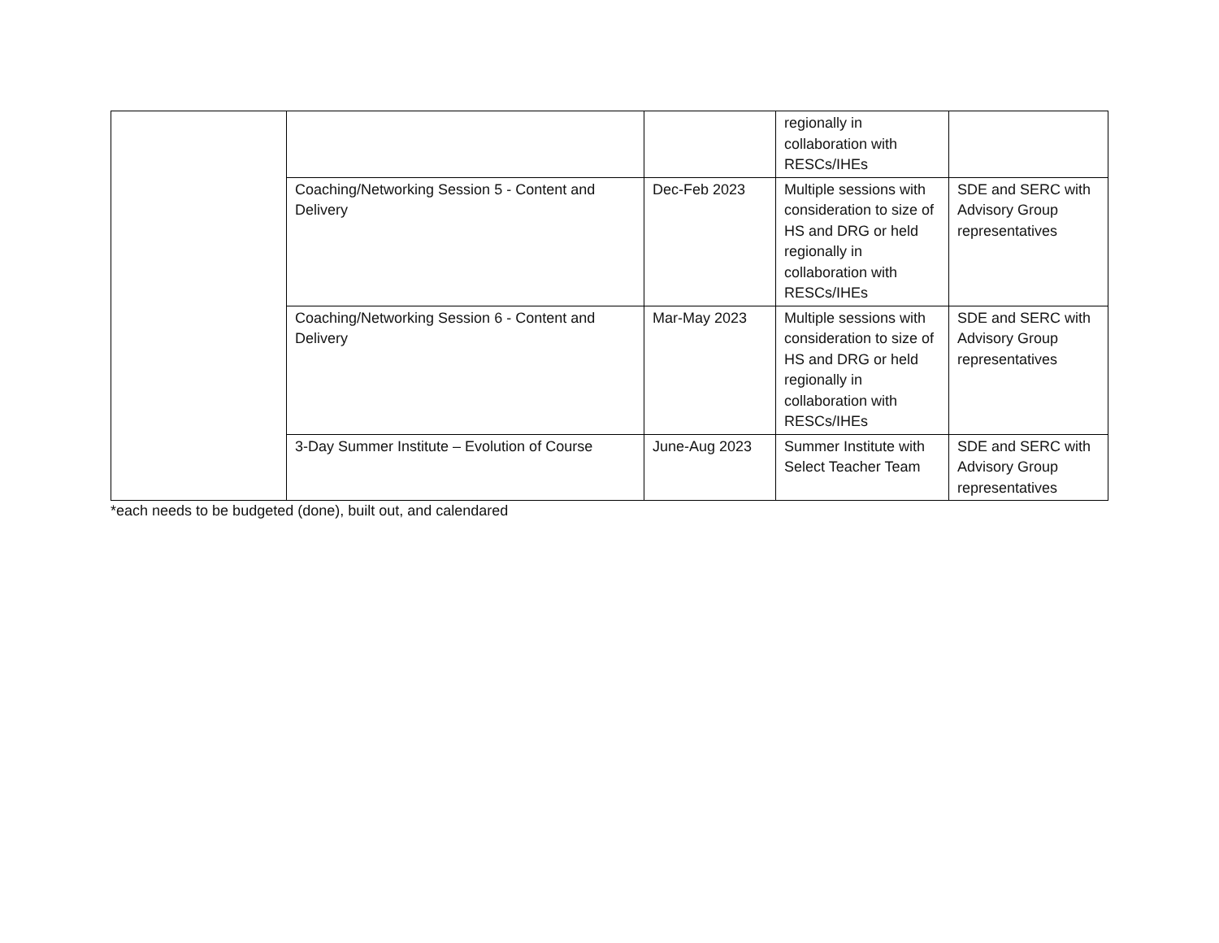| | | | regionally in collaboration with RESCs/IHEs | |
| | Coaching/Networking Session 5 - Content and Delivery | Dec-Feb 2023 | Multiple sessions with consideration to size of HS and DRG or held regionally in collaboration with RESCs/IHEs | SDE and SERC with Advisory Group representatives |
| | Coaching/Networking Session 6 - Content and Delivery | Mar-May 2023 | Multiple sessions with consideration to size of HS and DRG or held regionally in collaboration with RESCs/IHEs | SDE and SERC with Advisory Group representatives |
| | 3-Day Summer Institute – Evolution of Course | June-Aug 2023 | Summer Institute with Select Teacher Team | SDE and SERC with Advisory Group representatives |
*each needs to be budgeted (done), built out, and calendared